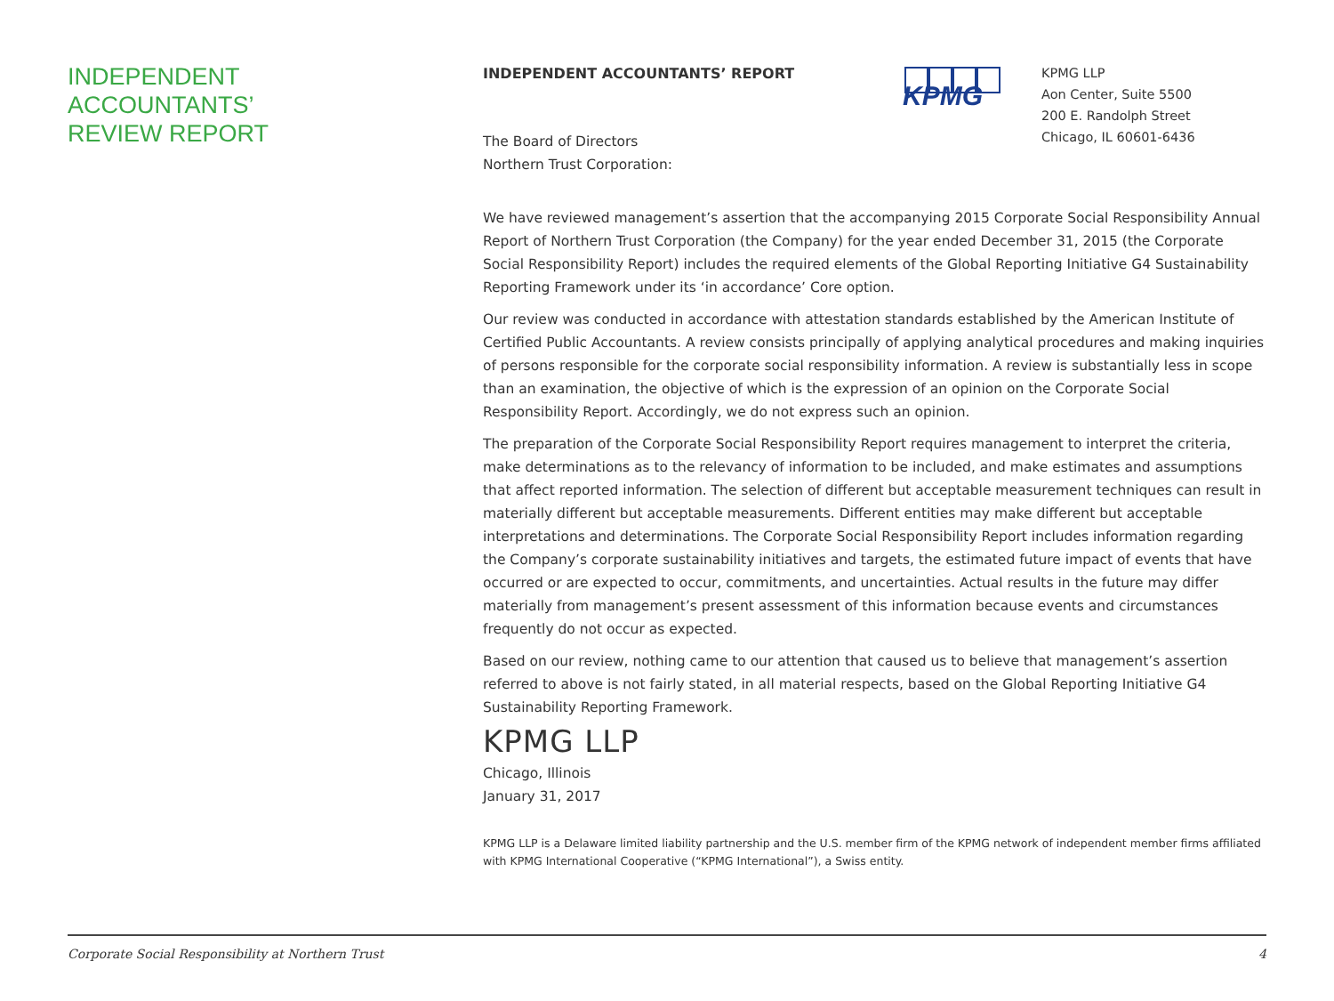INDEPENDENT
ACCOUNTANTS’
REVIEW REPORT
KPMG
KPMG LLP
Aon Center, Suite 5500
200 E. Randolph Street
Chicago, IL 60601-6436
INDEPENDENT ACCOUNTANTS’ REPORT
The Board of Directors
Northern Trust Corporation:
We have reviewed management’s assertion that the accompanying 2015 Corporate Social Responsibility Annual Report of Northern Trust Corporation (the Company) for the year ended December 31, 2015 (the Corporate Social Responsibility Report) includes the required elements of the Global Reporting Initiative G4 Sustainability Reporting Framework under its ‘in accordance’ Core option.
Our review was conducted in accordance with attestation standards established by the American Institute of Certified Public Accountants. A review consists principally of applying analytical procedures and making inquiries of persons responsible for the corporate social responsibility information. A review is substantially less in scope than an examination, the objective of which is the expression of an opinion on the Corporate Social Responsibility Report. Accordingly, we do not express such an opinion.
The preparation of the Corporate Social Responsibility Report requires management to interpret the criteria, make determinations as to the relevancy of information to be included, and make estimates and assumptions that affect reported information. The selection of different but acceptable measurement techniques can result in materially different but acceptable measurements. Different entities may make different but acceptable interpretations and determinations. The Corporate Social Responsibility Report includes information regarding the Company’s corporate sustainability initiatives and targets, the estimated future impact of events that have occurred or are expected to occur, commitments, and uncertainties. Actual results in the future may differ materially from management’s present assessment of this information because events and circumstances frequently do not occur as expected.
Based on our review, nothing came to our attention that caused us to believe that management’s assertion referred to above is not fairly stated, in all material respects, based on the Global Reporting Initiative G4 Sustainability Reporting Framework.
KPMG LLP
Chicago, Illinois
January 31, 2017
KPMG LLP is a Delaware limited liability partnership and the U.S. member firm of the KPMG network of independent member firms affiliated with KPMG International Cooperative (“KPMG International”), a Swiss entity.
Corporate Social Responsibility at Northern Trust 4